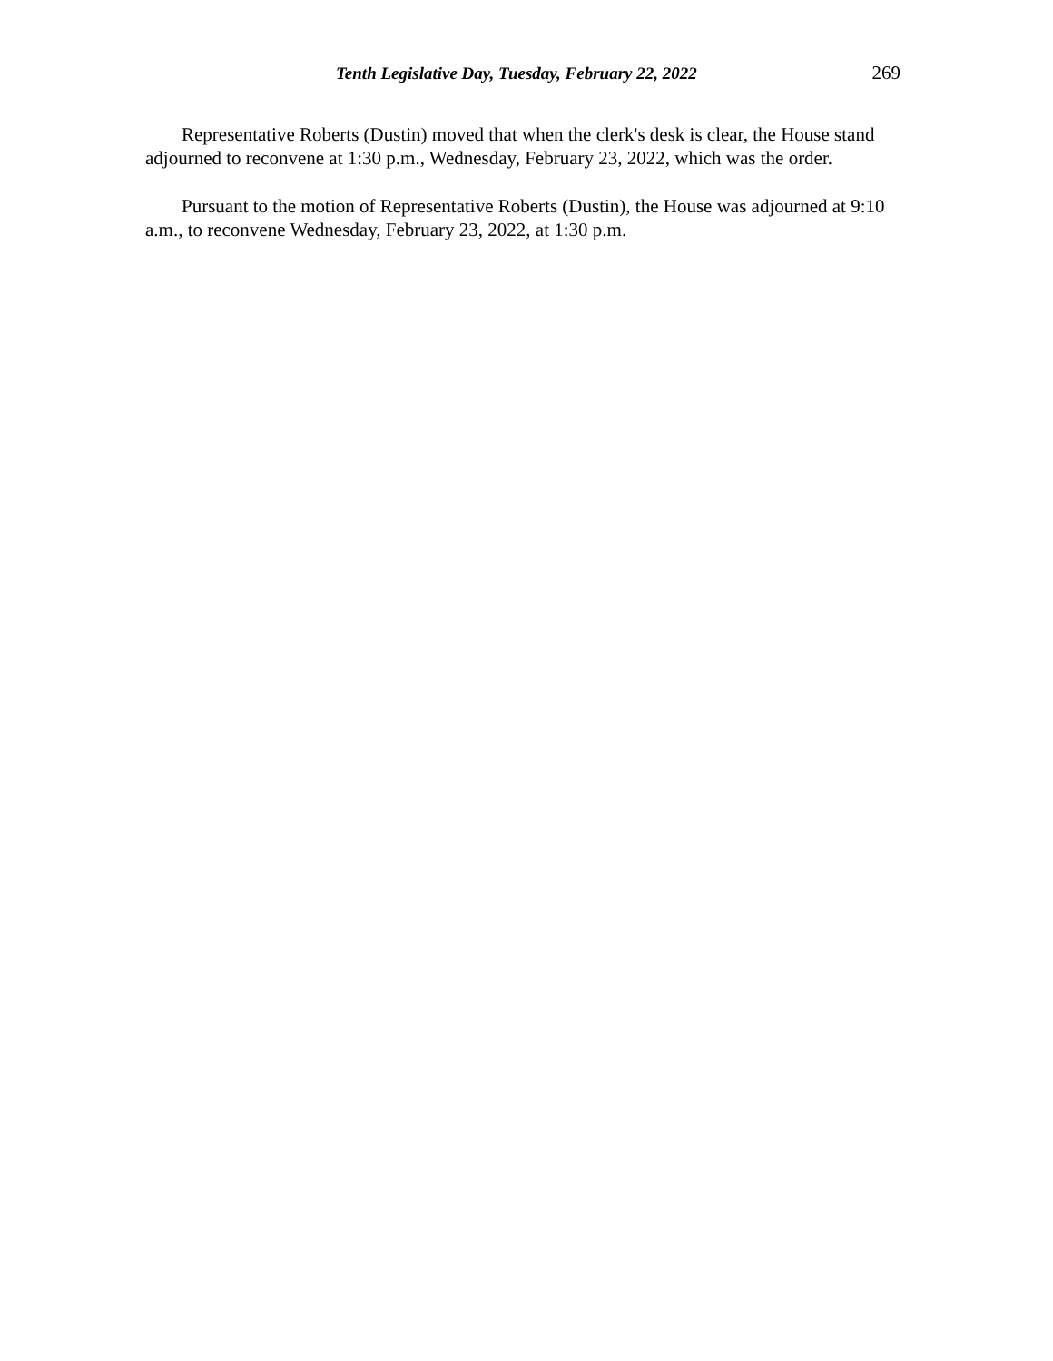Tenth Legislative Day, Tuesday, February 22, 2022 269
Representative Roberts (Dustin) moved that when the clerk's desk is clear, the House stand adjourned to reconvene at 1:30 p.m., Wednesday, February 23, 2022, which was the order.
Pursuant to the motion of Representative Roberts (Dustin), the House was adjourned at 9:10 a.m., to reconvene Wednesday, February 23, 2022, at 1:30 p.m.